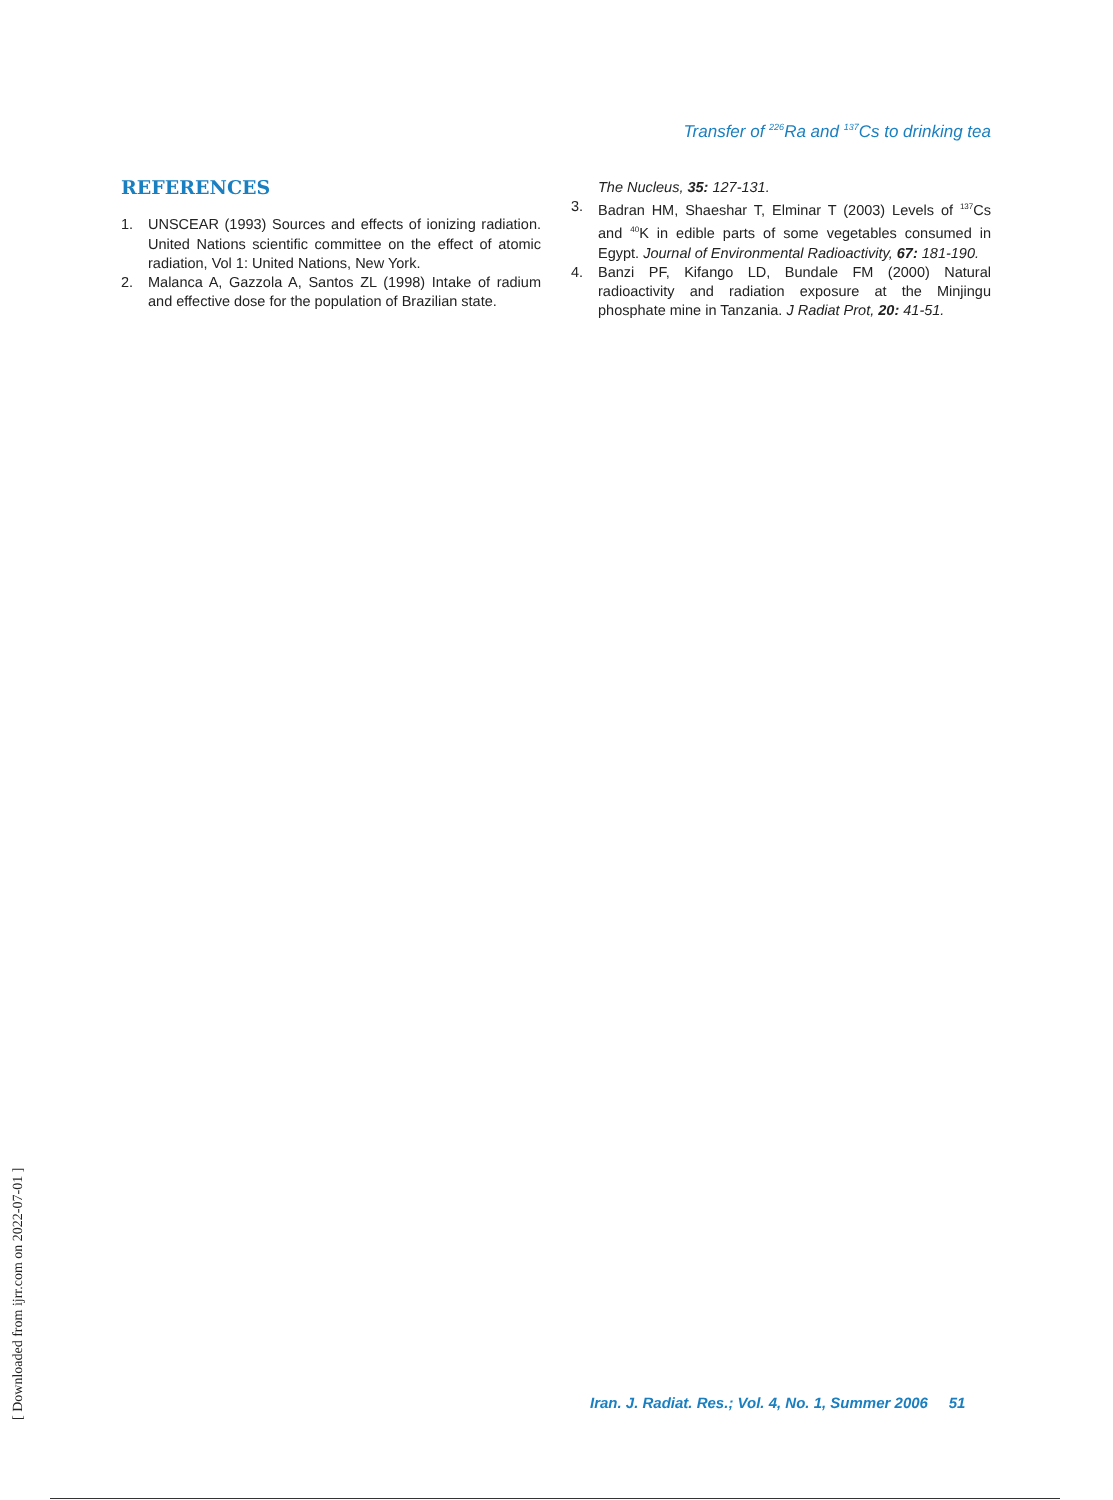Transfer of <sup>226</sup>Ra and <sup>137</sup>Cs to drinking tea
REFERENCES
1. UNSCEAR (1993) Sources and effects of ionizing radiation. United Nations scientific committee on the effect of atomic radiation, Vol 1: United Nations, New York.
2. Malanca A, Gazzola A, Santos ZL (1998) Intake of radium and effective dose for the population of Brazilian state.
The Nucleus, 35: 127-131.
3. Badran HM, Shaeshar T, Elminar T (2003) Levels of <sup>137</sup>Cs and <sup>40</sup>K in edible parts of some vegetables consumed in Egypt. Journal of Environmental Radioactivity, 67: 181-190.
4. Banzi PF, Kifango LD, Bundale FM (2000) Natural radioactivity and radiation exposure at the Minjingu phosphate mine in Tanzania. J Radiat Prot, 20: 41-51.
[ Downloaded from ijrr.com on 2022-07-01 ]
Iran. J. Radiat. Res.; Vol. 4, No. 1, Summer 2006 51